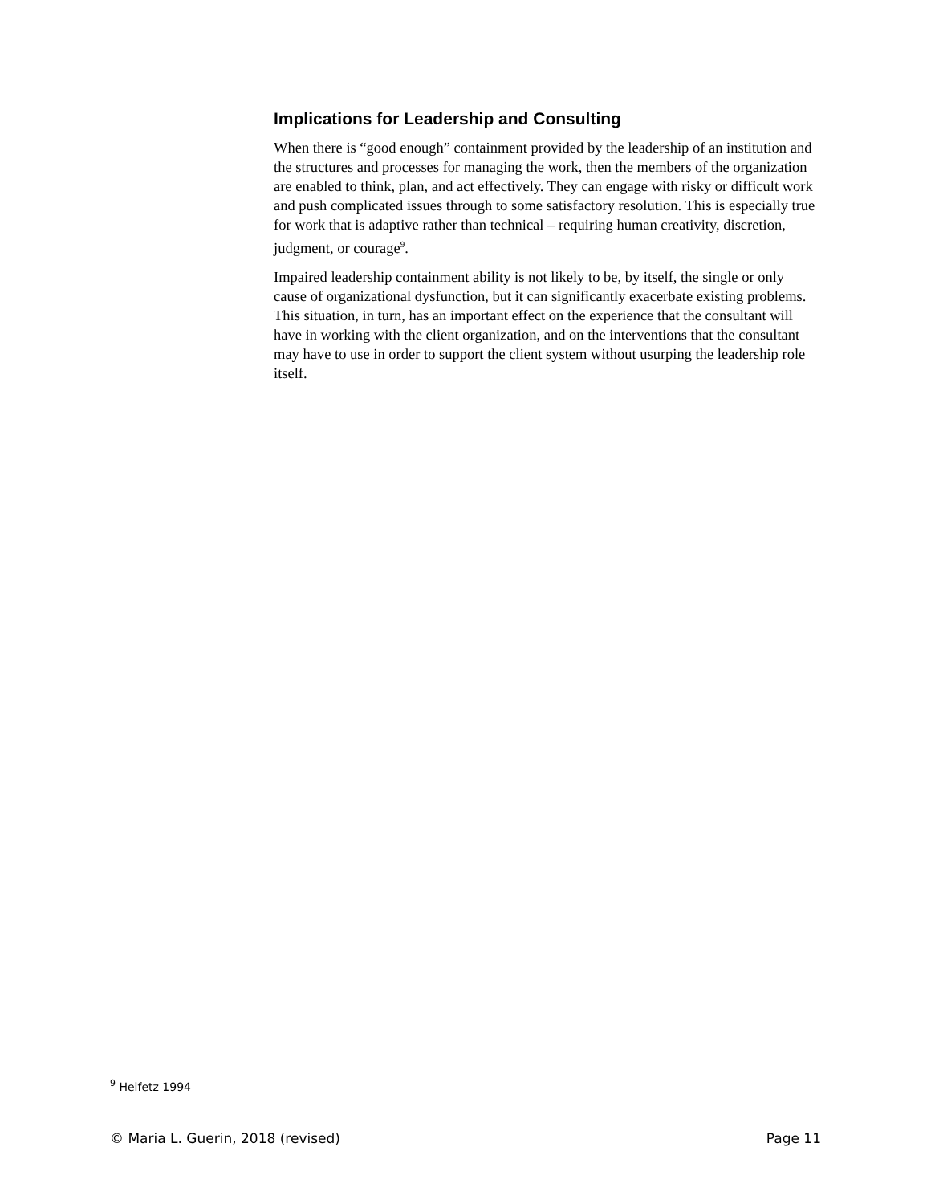Implications for Leadership and Consulting
When there is “good enough” containment provided by the leadership of an institution and the structures and processes for managing the work, then the members of the organization are enabled to think, plan, and act effectively. They can engage with risky or difficult work and push complicated issues through to some satisfactory resolution. This is especially true for work that is adaptive rather than technical – requiring human creativity, discretion, judgment, or courage<sup>9</sup>.
Impaired leadership containment ability is not likely to be, by itself, the single or only cause of organizational dysfunction, but it can significantly exacerbate existing problems. This situation, in turn, has an important effect on the experience that the consultant will have in working with the client organization, and on the interventions that the consultant may have to use in order to support the client system without usurping the leadership role itself.
<sup>9</sup> Heifetz 1994
© Maria L. Guerin, 2018 (revised) Page 11